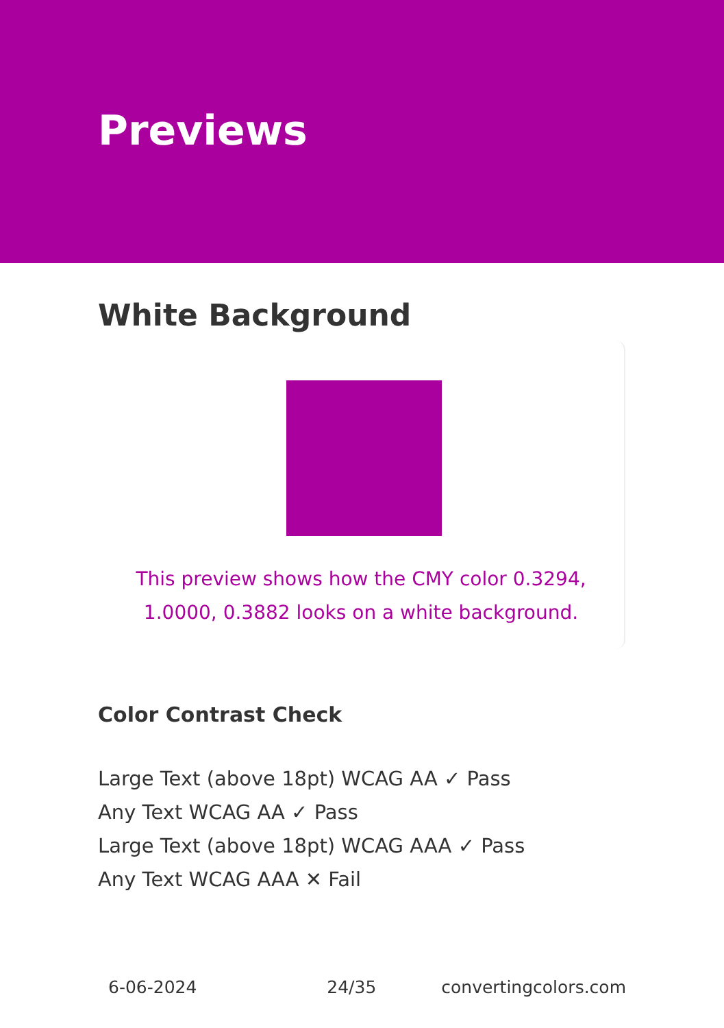Previews
White Background
This preview shows how the CMY color 0.3294, 1.0000, 0.3882 looks on a white background.
Color Contrast Check
Large Text (above 18pt) WCAG AA ✓ Pass
Any Text WCAG AA ✓ Pass
Large Text (above 18pt) WCAG AAA ✓ Pass
Any Text WCAG AAA ✕ Fail
6-06-2024 24/35 convertingcolors.com